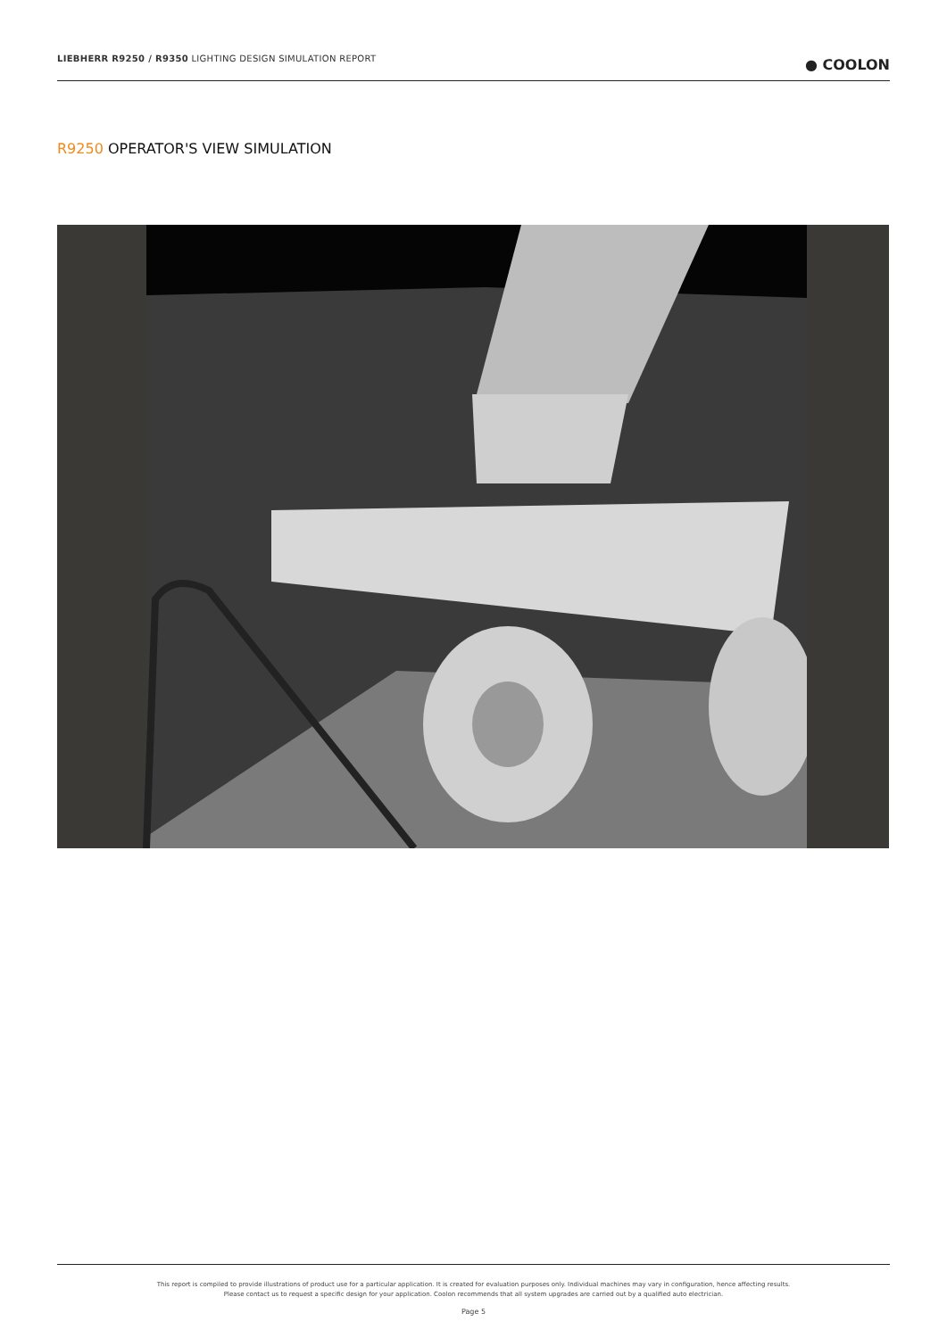LIEBHERR R9250 / R9350 LIGHTING DESIGN SIMULATION REPORT
● COOLON
R9250 OPERATOR'S VIEW SIMULATION
This report is compiled to provide illustrations of product use for a particular application. It is created for evaluation purposes only. Individual machines may vary in configuration, hence affecting results.
Please contact us to request a specific design for your application. Coolon recommends that all system upgrades are carried out by a qualified auto electrician.
Page 5